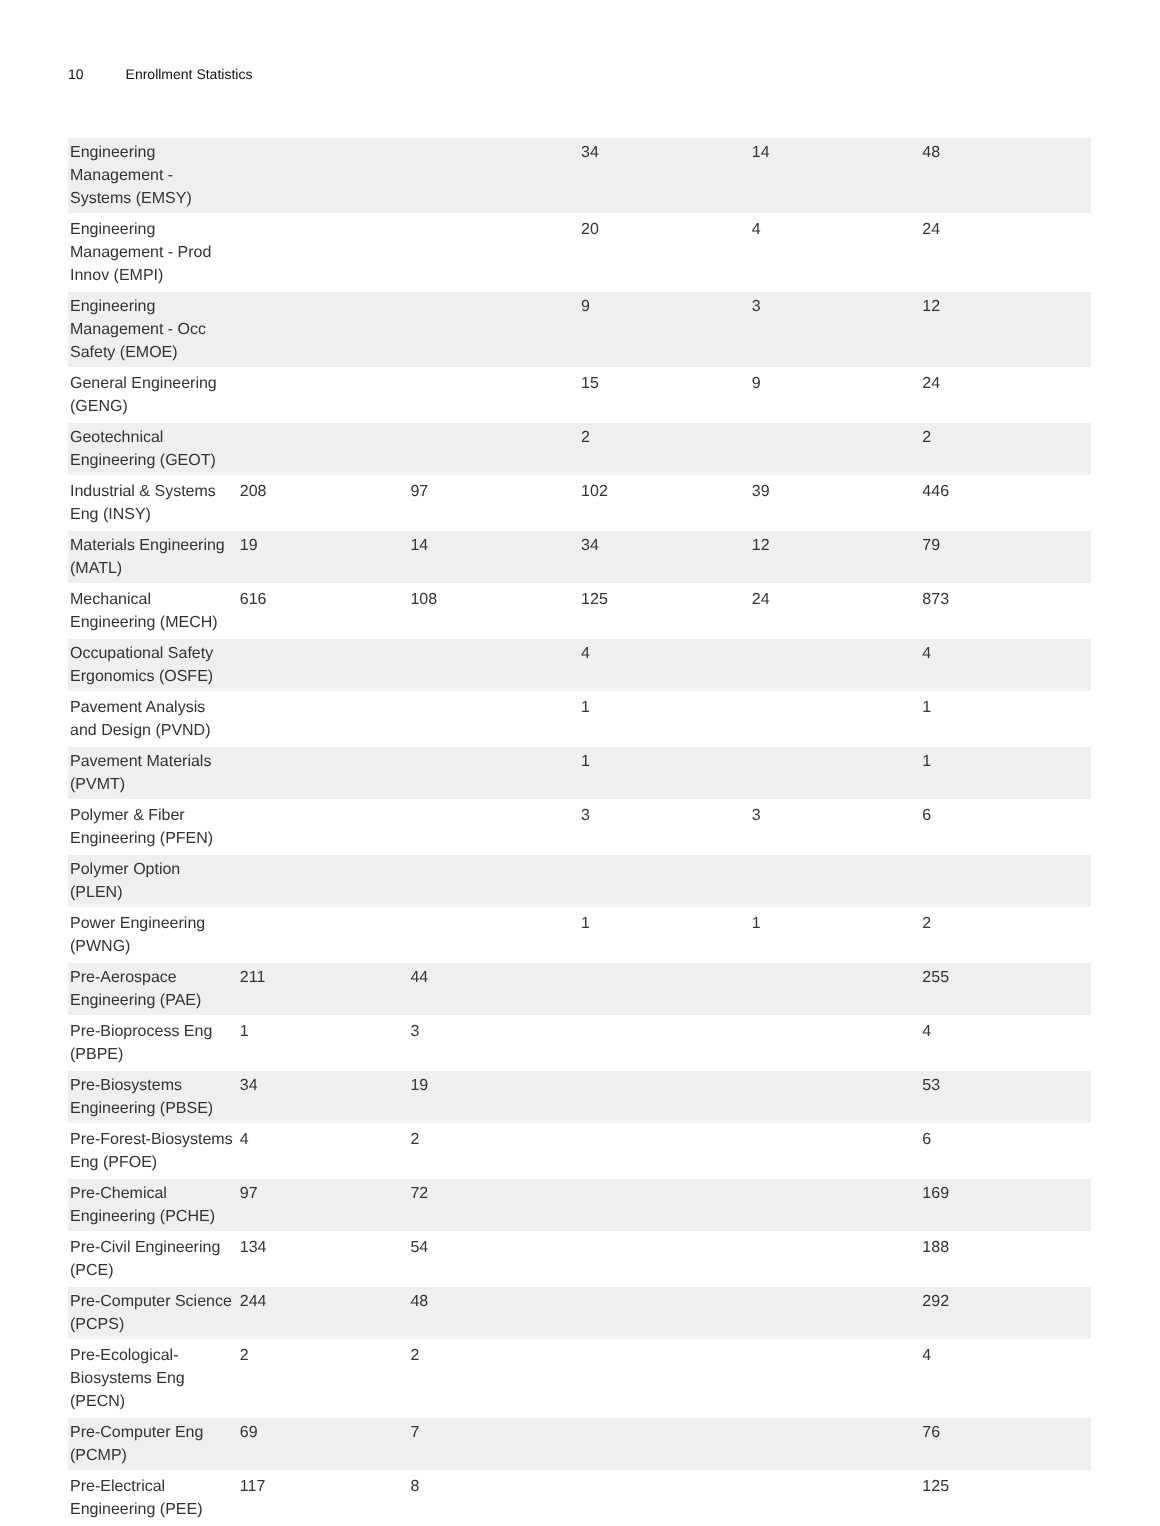10 Enrollment Statistics
| Engineering Management - Systems (EMSY) | | | 34 | 14 | 48 |
| Engineering Management - Prod Innov (EMPI) | | | 20 | 4 | 24 |
| Engineering Management - Occ Safety (EMOE) | | | 9 | 3 | 12 |
| General Engineering (GENG) | | | 15 | 9 | 24 |
| Geotechnical Engineering (GEOT) | | | 2 | | 2 |
| Industrial & Systems Eng (INSY) | 208 | 97 | 102 | 39 | 446 |
| Materials Engineering (MATL) | 19 | 14 | 34 | 12 | 79 |
| Mechanical Engineering (MECH) | 616 | 108 | 125 | 24 | 873 |
| Occupational Safety Ergonomics (OSFE) | | | 4 | | 4 |
| Pavement Analysis and Design (PVND) | | | 1 | | 1 |
| Pavement Materials (PVMT) | | | 1 | | 1 |
| Polymer & Fiber Engineering (PFEN) | | | 3 | 3 | 6 |
| Polymer Option (PLEN) | | | | | |
| Power Engineering (PWNG) | | | 1 | 1 | 2 |
| Pre-Aerospace Engineering (PAE) | 211 | 44 | | | 255 |
| Pre-Bioprocess Eng (PBPE) | 1 | 3 | | | 4 |
| Pre-Biosystems Engineering (PBSE) | 34 | 19 | | | 53 |
| Pre-Forest-Biosystems Eng (PFOE) | 4 | 2 | | | 6 |
| Pre-Chemical Engineering (PCHE) | 97 | 72 | | | 169 |
| Pre-Civil Engineering (PCE) | 134 | 54 | | | 188 |
| Pre-Computer Science (PCPS) | 244 | 48 | | | 292 |
| Pre-Ecological-Biosystems Eng (PECN) | 2 | 2 | | | 4 |
| Pre-Computer Eng (PCMP) | 69 | 7 | | | 76 |
| Pre-Electrical Engineering (PEE) | 117 | 8 | | | 125 |